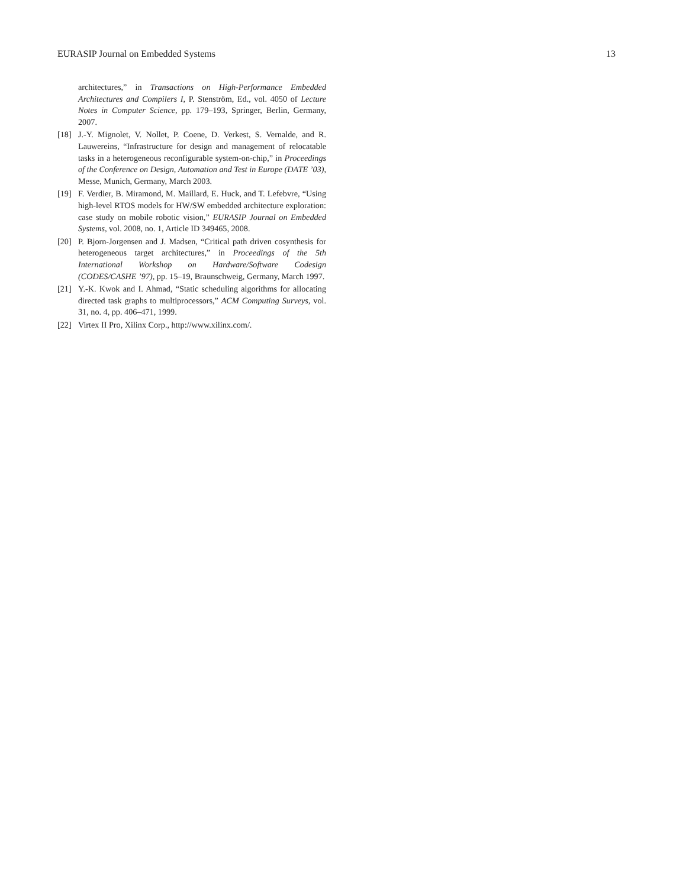EURASIP Journal on Embedded Systems 13
architectures,” in Transactions on High-Performance Embedded Architectures and Compilers I, P. Stenström, Ed., vol. 4050 of Lecture Notes in Computer Science, pp. 179–193, Springer, Berlin, Germany, 2007.
[18] J.-Y. Mignolet, V. Nollet, P. Coene, D. Verkest, S. Vernalde, and R. Lauwereins, “Infrastructure for design and management of relocatable tasks in a heterogeneous reconfigurable system-on-chip,” in Proceedings of the Conference on Design, Automation and Test in Europe (DATE ’03), Messe, Munich, Germany, March 2003.
[19] F. Verdier, B. Miramond, M. Maillard, E. Huck, and T. Lefebvre, “Using high-level RTOS models for HW/SW embedded architecture exploration: case study on mobile robotic vision,” EURASIP Journal on Embedded Systems, vol. 2008, no. 1, Article ID 349465, 2008.
[20] P. Bjorn-Jorgensen and J. Madsen, “Critical path driven cosynthesis for heterogeneous target architectures,” in Proceedings of the 5th International Workshop on Hardware/Software Codesign (CODES/CASHE ’97), pp. 15–19, Braunschweig, Germany, March 1997.
[21] Y.-K. Kwok and I. Ahmad, “Static scheduling algorithms for allocating directed task graphs to multiprocessors,” ACM Computing Surveys, vol. 31, no. 4, pp. 406–471, 1999.
[22] Virtex II Pro, Xilinx Corp., http://www.xilinx.com/.